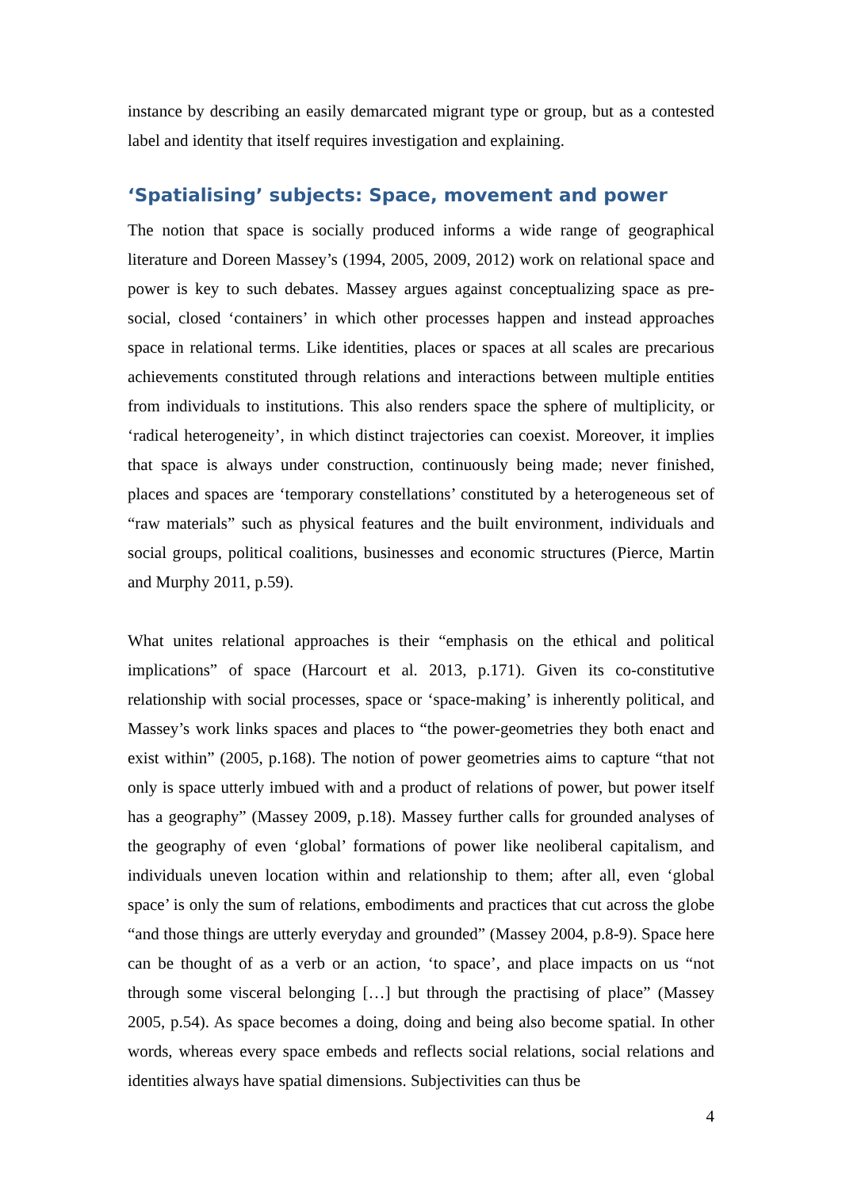instance by describing an easily demarcated migrant type or group, but as a contested label and identity that itself requires investigation and explaining.
‘Spatialising’ subjects: Space, movement and power
The notion that space is socially produced informs a wide range of geographical literature and Doreen Massey’s (1994, 2005, 2009, 2012) work on relational space and power is key to such debates. Massey argues against conceptualizing space as pre-social, closed ‘containers’ in which other processes happen and instead approaches space in relational terms. Like identities, places or spaces at all scales are precarious achievements constituted through relations and interactions between multiple entities from individuals to institutions. This also renders space the sphere of multiplicity, or ‘radical heterogeneity’, in which distinct trajectories can coexist. Moreover, it implies that space is always under construction, continuously being made; never finished, places and spaces are ‘temporary constellations’ constituted by a heterogeneous set of “raw materials” such as physical features and the built environment, individuals and social groups, political coalitions, businesses and economic structures (Pierce, Martin and Murphy 2011, p.59).
What unites relational approaches is their “emphasis on the ethical and political implications” of space (Harcourt et al. 2013, p.171). Given its co-constitutive relationship with social processes, space or ‘space-making’ is inherently political, and Massey’s work links spaces and places to “the power-geometries they both enact and exist within” (2005, p.168). The notion of power geometries aims to capture “that not only is space utterly imbued with and a product of relations of power, but power itself has a geography” (Massey 2009, p.18). Massey further calls for grounded analyses of the geography of even ‘global’ formations of power like neoliberal capitalism, and individuals uneven location within and relationship to them; after all, even ‘global space’ is only the sum of relations, embodiments and practices that cut across the globe “and those things are utterly everyday and grounded” (Massey 2004, p.8-9). Space here can be thought of as a verb or an action, ‘to space’, and place impacts on us “not through some visceral belonging […] but through the practising of place” (Massey 2005, p.54). As space becomes a doing, doing and being also become spatial. In other words, whereas every space embeds and reflects social relations, social relations and identities always have spatial dimensions. Subjectivities can thus be
4